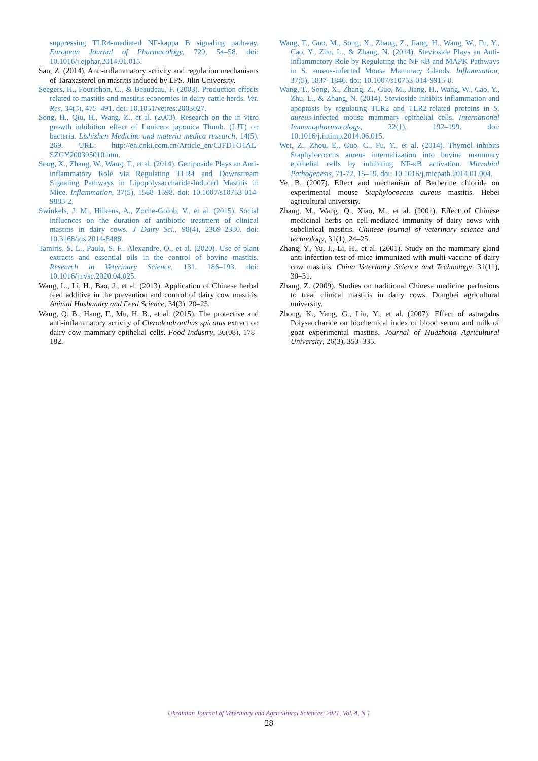suppressing TLR4-mediated NF-kappa B signaling pathway. European Journal of Pharmacology, 729, 54–58. doi: 10.1016/j.ejphar.2014.01.015.
San, Z. (2014). Anti-inflammatory activity and regulation mechanisms of Taraxasterol on mastitis induced by LPS. Jilin University.
Seegers, H., Fourichon, C., & Beaudeau, F. (2003). Production effects related to mastitis and mastitis economics in dairy cattle herds. Vet. Res, 34(5), 475–491. doi: 10.1051/vetres:2003027.
Song, H., Qiu, H., Wang, Z., et al. (2003). Research on the in vitro growth inhibition effect of Lonicera japonica Thunb. (LJT) on bacteria. Lishizhen Medicine and materia medica research, 14(5), 269. URL: http://en.cnki.com.cn/Article_en/CJFDTOTAL-SZGY200305010.htm.
Song, X., Zhang, W., Wang, T., et al. (2014). Geniposide Plays an Anti-inflammatory Role via Regulating TLR4 and Downstream Signaling Pathways in Lipopolysaccharide-Induced Mastitis in Mice. Inflammation, 37(5), 1588–1598. doi: 10.1007/s10753-014-9885-2.
Swinkels, J. M., Hilkens, A., Zoche-Golob, V., et al. (2015). Social influences on the duration of antibiotic treatment of clinical mastitis in dairy cows. J Dairy Sci., 98(4), 2369–2380. doi: 10.3168/jds.2014-8488.
Tamiris, S. L., Paula, S. F., Alexandre, O., et al. (2020). Use of plant extracts and essential oils in the control of bovine mastitis. Research in Veterinary Science, 131, 186–193. doi: 10.1016/j.rvsc.2020.04.025.
Wang, L., Li, H., Bao, J., et al. (2013). Application of Chinese herbal feed additive in the prevention and control of dairy cow mastitis. Animal Husbandry and Feed Science, 34(3), 20–23.
Wang, Q. B., Hang, F., Mu, H. B., et al. (2015). The protective and anti-inflammatory activity of Clerodendranthus spicatus extract on dairy cow mammary epithelial cells. Food Industry, 36(08), 178–182.
Wang, T., Guo, M., Song, X., Zhang, Z., Jiang, H., Wang, W., Fu, Y., Cao, Y., Zhu, L., & Zhang, N. (2014). Stevioside Plays an Anti-inflammatory Role by Regulating the NF-κB and MAPK Pathways in S. aureus-infected Mouse Mammary Glands. Inflammation, 37(5), 1837–1846. doi: 10.1007/s10753-014-9915-0.
Wang, T., Song, X., Zhang, Z., Guo, M., Jiang, H., Wang, W., Cao, Y., Zhu, L., & Zhang, N. (2014). Stevioside inhibits inflammation and apoptosis by regulating TLR2 and TLR2-related proteins in S. aureus-infected mouse mammary epithelial cells. International Immunopharmacology, 22(1), 192–199. doi: 10.1016/j.intimp.2014.06.015.
Wei, Z., Zhou, E., Guo, C., Fu, Y., et al. (2014). Thymol inhibits Staphylococcus aureus internalization into bovine mammary epithelial cells by inhibiting NF-κB activation. Microbial Pathogenesis, 71-72, 15–19. doi: 10.1016/j.micpath.2014.01.004.
Ye, B. (2007). Effect and mechanism of Berberine chloride on experimental mouse Staphylococcus aureus mastitis. Hebei agricultural university.
Zhang, M., Wang, Q., Xiao, M., et al. (2001). Effect of Chinese medicinal herbs on cell-mediated immunity of dairy cows with subclinical mastitis. Chinese journal of veterinary science and technology, 31(1), 24–25.
Zhang, Y., Yu, J., Li, H., et al. (2001). Study on the mammary gland anti-infection test of mice immunized with multi-vaccine of dairy cow mastitis. China Veterinary Science and Technology, 31(11), 30–31.
Zhang, Z. (2009). Studies on traditional Chinese medicine perfusions to treat clinical mastitis in dairy cows. Dongbei agricultural university.
Zhong, K., Yang, G., Liu, Y., et al. (2007). Effect of astragalus Polysaccharide on biochemical index of blood serum and milk of goat experimental mastitis. Journal of Huazhong Agricultural University, 26(3), 353–335.
Ukrainian Journal of Veterinary and Agricultural Sciences, 2021, Vol. 4, N 1
28